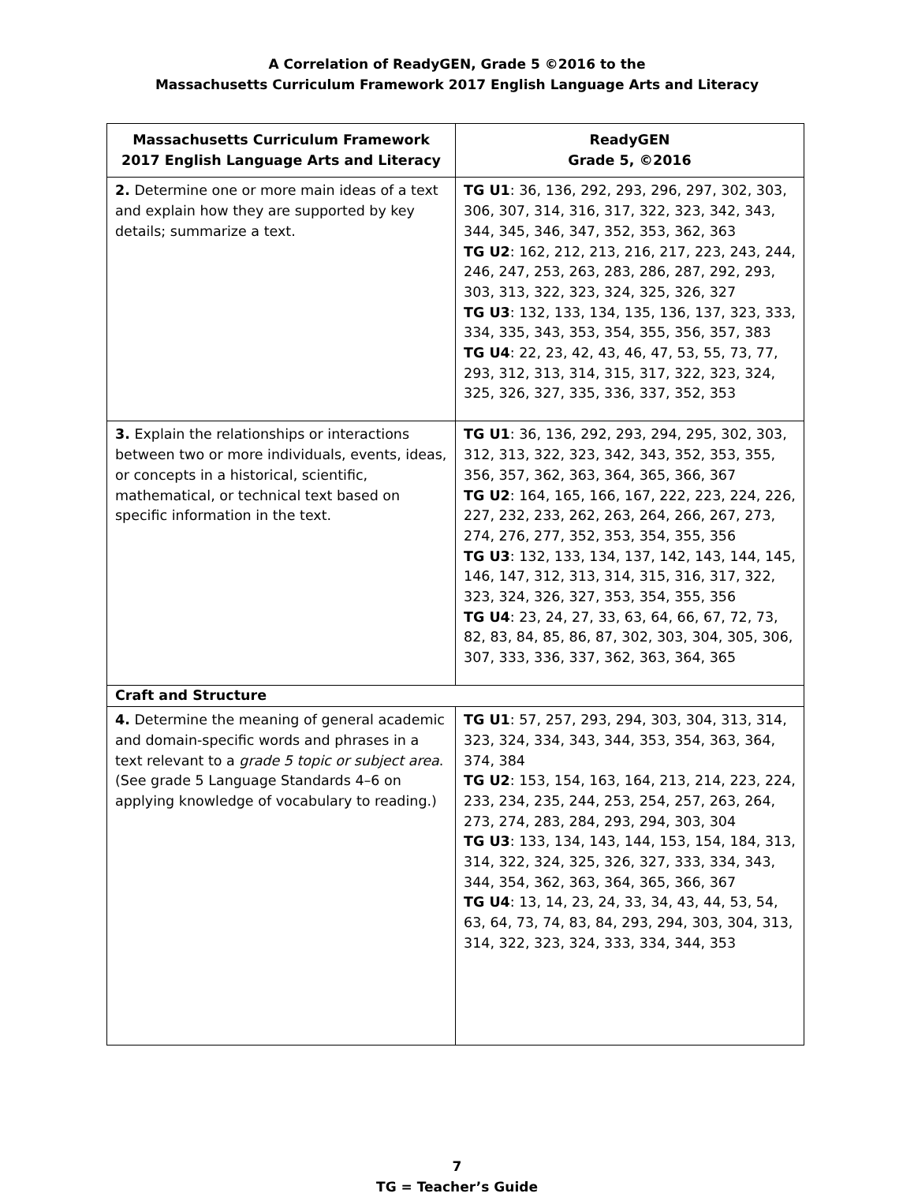A Correlation of ReadyGEN, Grade 5 ©2016 to the
Massachusetts Curriculum Framework 2017 English Language Arts and Literacy
| Massachusetts Curriculum Framework 2017 English Language Arts and Literacy | ReadyGEN Grade 5, ©2016 |
| --- | --- |
| 2. Determine one or more main ideas of a text and explain how they are supported by key details; summarize a text. | TG U1 : 36, 136, 292, 293, 296, 297, 302, 303, 306, 307, 314, 316, 317, 322, 323, 342, 343, 344, 345, 346, 347, 352, 353, 362, 363 TG U2 : 162, 212, 213, 216, 217, 223, 243, 244, 246, 247, 253, 263, 283, 286, 287, 292, 293, 303, 313, 322, 323, 324, 325, 326, 327 TG U3 : 132, 133, 134, 135, 136, 137, 323, 333, 334, 335, 343, 353, 354, 355, 356, 357, 383 TG U4 : 22, 23, 42, 43, 46, 47, 53, 55, 73, 77, 293, 312, 313, 314, 315, 317, 322, 323, 324, 325, 326, 327, 335, 336, 337, 352, 353 |
| 3. Explain the relationships or interactions between two or more individuals, events, ideas, or concepts in a historical, scientific, mathematical, or technical text based on specific information in the text. | TG U1 : 36, 136, 292, 293, 294, 295, 302, 303, 312, 313, 322, 323, 342, 343, 352, 353, 355, 356, 357, 362, 363, 364, 365, 366, 367 TG U2 : 164, 165, 166, 167, 222, 223, 224, 226, 227, 232, 233, 262, 263, 264, 266, 267, 273, 274, 276, 277, 352, 353, 354, 355, 356 TG U3 : 132, 133, 134, 137, 142, 143, 144, 145, 146, 147, 312, 313, 314, 315, 316, 317, 322, 323, 324, 326, 327, 353, 354, 355, 356 TG U4 : 23, 24, 27, 33, 63, 64, 66, 67, 72, 73, 82, 83, 84, 85, 86, 87, 302, 303, 304, 305, 306, 307, 333, 336, 337, 362, 363, 364, 365 |
| Craft and Structure | |
| 4. Determine the meaning of general academic and domain-specific words and phrases in a text relevant to a grade 5 topic or subject area . (See grade 5 Language Standards 4–6 on applying knowledge of vocabulary to reading.) | TG U1 : 57, 257, 293, 294, 303, 304, 313, 314, 323, 324, 334, 343, 344, 353, 354, 363, 364, 374, 384 TG U2 : 153, 154, 163, 164, 213, 214, 223, 224, 233, 234, 235, 244, 253, 254, 257, 263, 264, 273, 274, 283, 284, 293, 294, 303, 304 TG U3 : 133, 134, 143, 144, 153, 154, 184, 313, 314, 322, 324, 325, 326, 327, 333, 334, 343, 344, 354, 362, 363, 364, 365, 366, 367 TG U4 : 13, 14, 23, 24, 33, 34, 43, 44, 53, 54, 63, 64, 73, 74, 83, 84, 293, 294, 303, 304, 313, 314, 322, 323, 324, 333, 334, 344, 353 |
7
TG = Teacher’s Guide